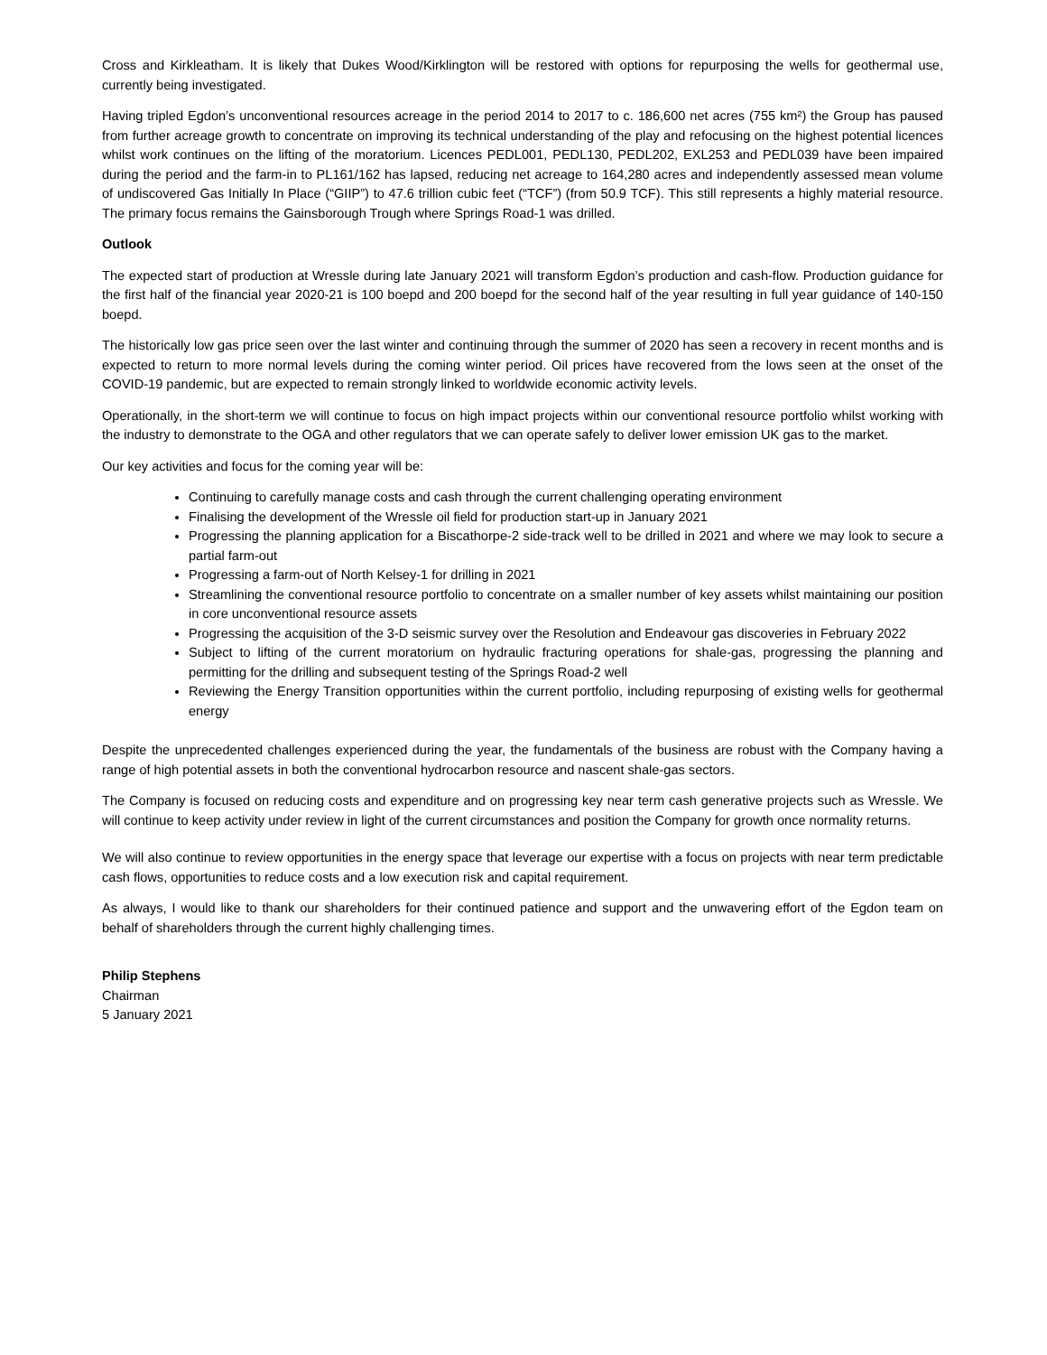Cross and Kirkleatham. It is likely that Dukes Wood/Kirklington will be restored with options for repurposing the wells for geothermal use, currently being investigated.
Having tripled Egdon’s unconventional resources acreage in the period 2014 to 2017 to c. 186,600 net acres (755 km²) the Group has paused from further acreage growth to concentrate on improving its technical understanding of the play and refocusing on the highest potential licences whilst work continues on the lifting of the moratorium. Licences PEDL001, PEDL130, PEDL202, EXL253 and PEDL039 have been impaired during the period and the farm-in to PL161/162 has lapsed, reducing net acreage to 164,280 acres and independently assessed mean volume of undiscovered Gas Initially In Place (“GIIP”) to 47.6 trillion cubic feet (“TCF”) (from 50.9 TCF). This still represents a highly material resource. The primary focus remains the Gainsborough Trough where Springs Road-1 was drilled.
Outlook
The expected start of production at Wressle during late January 2021 will transform Egdon’s production and cash-flow. Production guidance for the first half of the financial year 2020-21 is 100 boepd and 200 boepd for the second half of the year resulting in full year guidance of 140-150 boepd.
The historically low gas price seen over the last winter and continuing through the summer of 2020 has seen a recovery in recent months and is expected to return to more normal levels during the coming winter period. Oil prices have recovered from the lows seen at the onset of the COVID-19 pandemic, but are expected to remain strongly linked to worldwide economic activity levels.
Operationally, in the short-term we will continue to focus on high impact projects within our conventional resource portfolio whilst working with the industry to demonstrate to the OGA and other regulators that we can operate safely to deliver lower emission UK gas to the market.
Our key activities and focus for the coming year will be:
Continuing to carefully manage costs and cash through the current challenging operating environment
Finalising the development of the Wressle oil field for production start-up in January 2021
Progressing the planning application for a Biscathorpe-2 side-track well to be drilled in 2021 and where we may look to secure a partial farm-out
Progressing a farm-out of North Kelsey-1 for drilling in 2021
Streamlining the conventional resource portfolio to concentrate on a smaller number of key assets whilst maintaining our position in core unconventional resource assets
Progressing the acquisition of the 3-D seismic survey over the Resolution and Endeavour gas discoveries in February 2022
Subject to lifting of the current moratorium on hydraulic fracturing operations for shale-gas, progressing the planning and permitting for the drilling and subsequent testing of the Springs Road-2 well
Reviewing the Energy Transition opportunities within the current portfolio, including repurposing of existing wells for geothermal energy
Despite the unprecedented challenges experienced during the year, the fundamentals of the business are robust with the Company having a range of high potential assets in both the conventional hydrocarbon resource and nascent shale-gas sectors.
The Company is focused on reducing costs and expenditure and on progressing key near term cash generative projects such as Wressle. We will continue to keep activity under review in light of the current circumstances and position the Company for growth once normality returns.
We will also continue to review opportunities in the energy space that leverage our expertise with a focus on projects with near term predictable cash flows, opportunities to reduce costs and a low execution risk and capital requirement.
As always, I would like to thank our shareholders for their continued patience and support and the unwavering effort of the Egdon team on behalf of shareholders through the current highly challenging times.
Philip Stephens
Chairman
5 January 2021